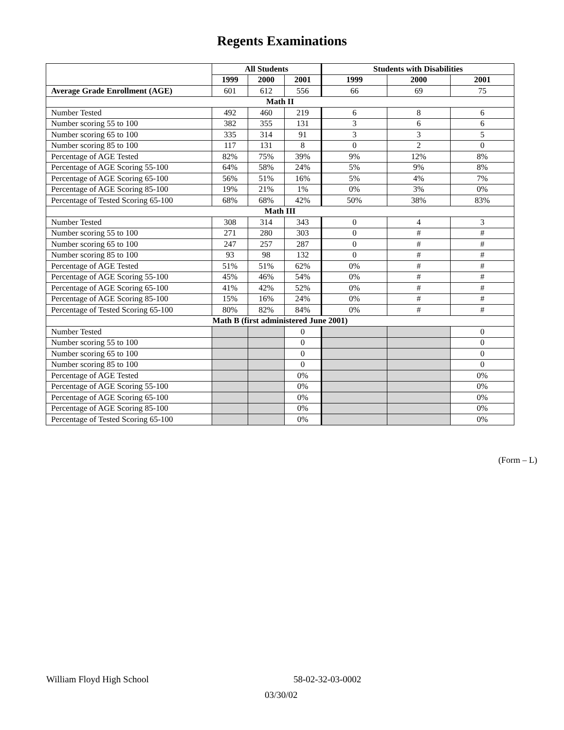Regents Examinations
| | All Students | | | Students with Disabilities | | |
| --- | --- | --- | --- | --- | --- | --- |
| | 1999 | 2000 | 2001 | 1999 | 2000 | 2001 |
| Average Grade Enrollment (AGE) | 601 | 612 | 556 | 66 | 69 | 75 |
| Math II | | | | | | |
| Number Tested | 492 | 460 | 219 | 6 | 8 | 6 |
| Number scoring 55 to 100 | 382 | 355 | 131 | 3 | 6 | 6 |
| Number scoring 65 to 100 | 335 | 314 | 91 | 3 | 3 | 5 |
| Number scoring 85 to 100 | 117 | 131 | 8 | 0 | 2 | 0 |
| Percentage of AGE Tested | 82% | 75% | 39% | 9% | 12% | 8% |
| Percentage of AGE Scoring 55-100 | 64% | 58% | 24% | 5% | 9% | 8% |
| Percentage of AGE Scoring 65-100 | 56% | 51% | 16% | 5% | 4% | 7% |
| Percentage of AGE Scoring 85-100 | 19% | 21% | 1% | 0% | 3% | 0% |
| Percentage of Tested Scoring 65-100 | 68% | 68% | 42% | 50% | 38% | 83% |
| Math III | | | | | | |
| Number Tested | 308 | 314 | 343 | 0 | 4 | 3 |
| Number scoring 55 to 100 | 271 | 280 | 303 | 0 | # | # |
| Number scoring 65 to 100 | 247 | 257 | 287 | 0 | # | # |
| Number scoring 85 to 100 | 93 | 98 | 132 | 0 | # | # |
| Percentage of AGE Tested | 51% | 51% | 62% | 0% | # | # |
| Percentage of AGE Scoring 55-100 | 45% | 46% | 54% | 0% | # | # |
| Percentage of AGE Scoring 65-100 | 41% | 42% | 52% | 0% | # | # |
| Percentage of AGE Scoring 85-100 | 15% | 16% | 24% | 0% | # | # |
| Percentage of Tested Scoring 65-100 | 80% | 82% | 84% | 0% | # | # |
| Math B (first administered June 2001) | | | | | | |
| Number Tested | | | 0 | | | 0 |
| Number scoring 55 to 100 | | | 0 | | | 0 |
| Number scoring 65 to 100 | | | 0 | | | 0 |
| Number scoring 85 to 100 | | | 0 | | | 0 |
| Percentage of AGE Tested | | | 0% | | | 0% |
| Percentage of AGE Scoring 55-100 | | | 0% | | | 0% |
| Percentage of AGE Scoring 65-100 | | | 0% | | | 0% |
| Percentage of AGE Scoring 85-100 | | | 0% | | | 0% |
| Percentage of Tested Scoring 65-100 | | | 0% | | | 0% |
(Form – L)
William Floyd High School 58-02-32-03-0002
03/30/02